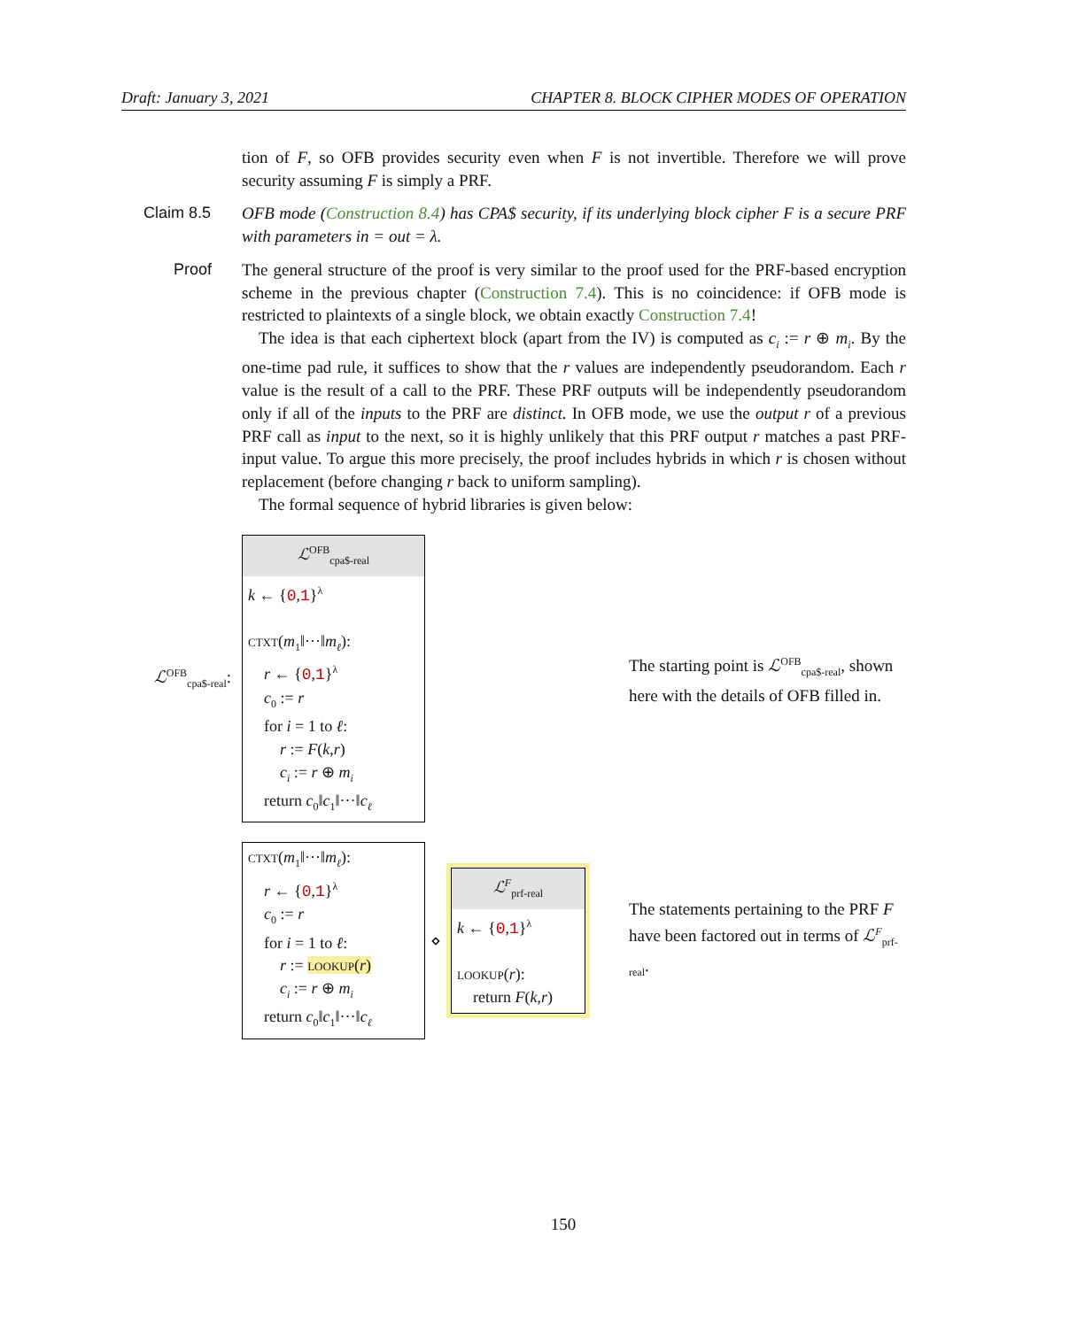Draft: January 3, 2021 CHAPTER 8. BLOCK CIPHER MODES OF OPERATION
tion of F, so OFB provides security even when F is not invertible. Therefore we will prove security assuming F is simply a PRF.
Claim 8.5 OFB mode (Construction 8.4) has CPA$ security, if its underlying block cipher F is a secure PRF with parameters in = out = λ.
Proof The general structure of the proof is very similar to the proof used for the PRF-based encryption scheme in the previous chapter (Construction 7.4). This is no coincidence: if OFB mode is restricted to plaintexts of a single block, we obtain exactly Construction 7.4!
 The idea is that each ciphertext block (apart from the IV) is computed as c<sub>i</sub> := r ⊕ m<sub>i</sub>. By the one-time pad rule, it suffices to show that the r values are independently pseudorandom. Each r value is the result of a call to the PRF. These PRF outputs will be independently pseudorandom only if all of the inputs to the PRF are distinct. In OFB mode, we use the output r of a previous PRF call as input to the next, so it is highly unlikely that this PRF output r matches a past PRF-input value. To argue this more precisely, the proof includes hybrids in which r is chosen without replacement (before changing r back to uniform sampling).
 The formal sequence of hybrid libraries is given below:
ℒ<sup>OFB</sup><sub>cpa$-real</sub>:
ℒ<sup>OFB</sup><sub>cpa$-real</sub>
k ← {0,1}<sup>λ</sup>
ctxt(m<sub>1</sub>‖···‖m<sub>ℓ</sub>):
 r ← {0,1}<sup>λ</sup>
 c<sub>0</sub> := r
 for i = 1 to ℓ:
  r := F(k,r)
  c<sub>i</sub> := r ⊕ m<sub>i</sub>
 return c<sub>0</sub>‖c<sub>1</sub>‖···‖c<sub>ℓ</sub>
The starting point is ℒ<sup>OFB</sup><sub>cpa$-real</sub>, shown here with the details of OFB filled in.
ctxt(m<sub>1</sub>‖···‖m<sub>ℓ</sub>):
 r ← {0,1}<sup>λ</sup>
 c<sub>0</sub> := r
 for i = 1 to ℓ:
  r := lookup(r)
  c<sub>i</sub> := r ⊕ m<sub>i</sub>
 return c<sub>0</sub>‖c<sub>1</sub>‖···‖c<sub>ℓ</sub>
⋄
ℒ<sup>F</sup><sub>prf-real</sub>
k ← {0,1}<sup>λ</sup>
lookup(r):
 return F(k,r)
The statements pertaining to the PRF F have been factored out in terms of ℒ<sup>F</sup><sub>prf-real</sub>.
150